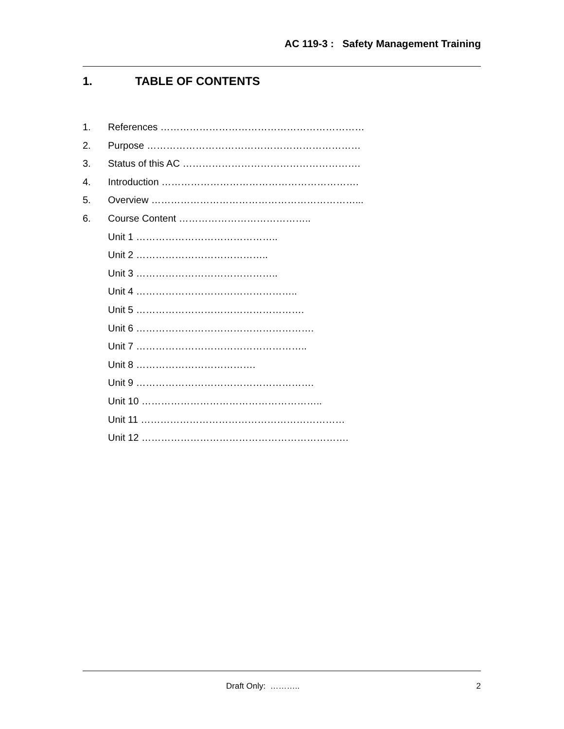AC 119-3 : Safety Management Training
1. TABLE OF CONTENTS
1. References ………………………………………………………
2. Purpose …………………………………………………………
3. Status of this AC ……………………………………………….
4. Introduction …………………………………………………….
5. Overview ………………………………………………………...
6. Course Content …………………………………..
Unit 1 ……………………………………..
Unit 2 …………………………………..
Unit 3 ……………………………………..
Unit 4 …………………………………………..
Unit 5 …………………………………………….
Unit 6 ……………………………………………….
Unit 7 ……………………………………………..
Unit 8 ……………………………….
Unit 9 ……………………………………………….
Unit 10 ………………………………………………..
Unit 11 ………………………………………………………
Unit 12 ……………………………………………………….
Draft Only: ……….. 2